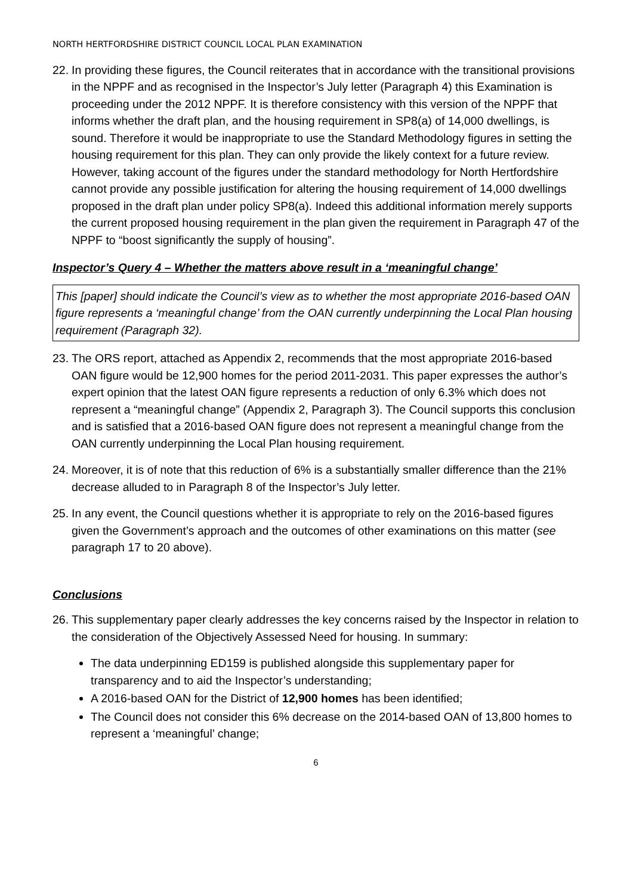NORTH HERTFORDSHIRE DISTRICT COUNCIL LOCAL PLAN EXAMINATION
22. In providing these figures, the Council reiterates that in accordance with the transitional provisions in the NPPF and as recognised in the Inspector’s July letter (Paragraph 4) this Examination is proceeding under the 2012 NPPF. It is therefore consistency with this version of the NPPF that informs whether the draft plan, and the housing requirement in SP8(a) of 14,000 dwellings, is sound. Therefore it would be inappropriate to use the Standard Methodology figures in setting the housing requirement for this plan. They can only provide the likely context for a future review. However, taking account of the figures under the standard methodology for North Hertfordshire cannot provide any possible justification for altering the housing requirement of 14,000 dwellings proposed in the draft plan under policy SP8(a). Indeed this additional information merely supports the current proposed housing requirement in the plan given the requirement in Paragraph 47 of the NPPF to “boost significantly the supply of housing”.
Inspector’s Query 4 – Whether the matters above result in a ‘meaningful change’
This [paper] should indicate the Council’s view as to whether the most appropriate 2016-based OAN figure represents a ‘meaningful change’ from the OAN currently underpinning the Local Plan housing requirement (Paragraph 32).
23. The ORS report, attached as Appendix 2, recommends that the most appropriate 2016-based OAN figure would be 12,900 homes for the period 2011-2031. This paper expresses the author’s expert opinion that the latest OAN figure represents a reduction of only 6.3% which does not represent a “meaningful change” (Appendix 2, Paragraph 3). The Council supports this conclusion and is satisfied that a 2016-based OAN figure does not represent a meaningful change from the OAN currently underpinning the Local Plan housing requirement.
24. Moreover, it is of note that this reduction of 6% is a substantially smaller difference than the 21% decrease alluded to in Paragraph 8 of the Inspector’s July letter.
25. In any event, the Council questions whether it is appropriate to rely on the 2016-based figures given the Government’s approach and the outcomes of other examinations on this matter (see paragraph 17 to 20 above).
Conclusions
26. This supplementary paper clearly addresses the key concerns raised by the Inspector in relation to the consideration of the Objectively Assessed Need for housing. In summary:
The data underpinning ED159 is published alongside this supplementary paper for transparency and to aid the Inspector’s understanding;
A 2016-based OAN for the District of 12,900 homes has been identified;
The Council does not consider this 6% decrease on the 2014-based OAN of 13,800 homes to represent a ‘meaningful’ change;
6